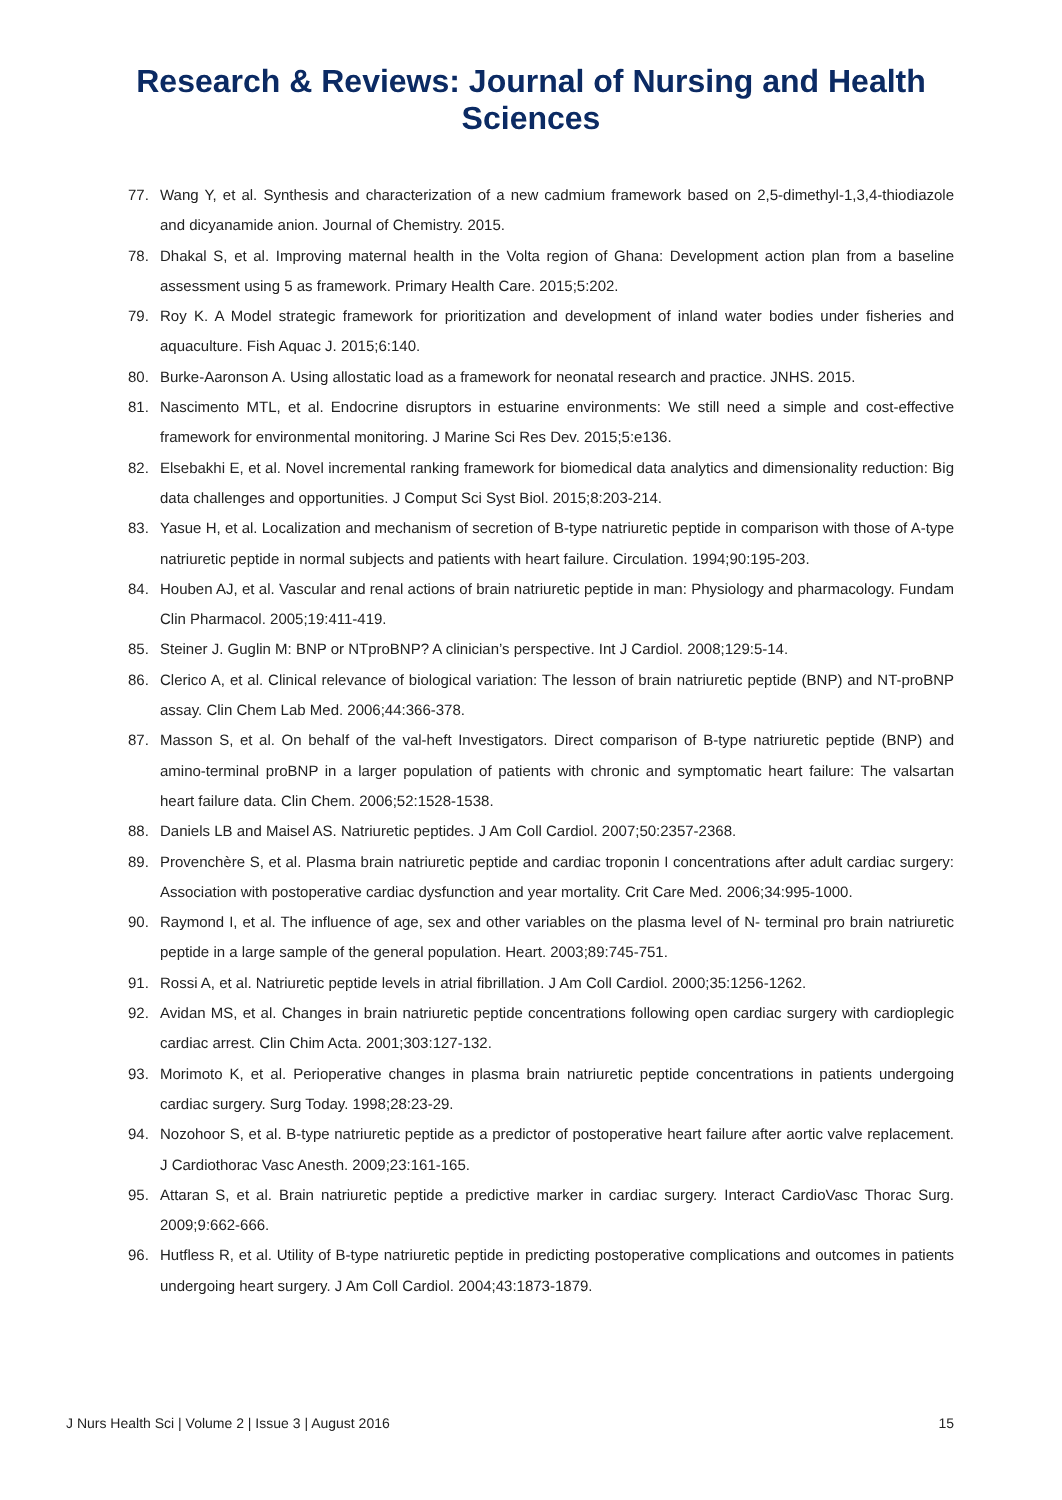Research & Reviews: Journal of Nursing and Health Sciences
77. Wang Y, et al. Synthesis and characterization of a new cadmium framework based on 2,5-dimethyl-1,3,4-thiodiazole and dicyanamide anion. Journal of Chemistry. 2015.
78. Dhakal S, et al. Improving maternal health in the Volta region of Ghana: Development action plan from a baseline assessment using 5 as framework. Primary Health Care. 2015;5:202.
79. Roy K. A Model strategic framework for prioritization and development of inland water bodies under fisheries and aquaculture. Fish Aquac J. 2015;6:140.
80. Burke-Aaronson A. Using allostatic load as a framework for neonatal research and practice. JNHS. 2015.
81. Nascimento MTL, et al. Endocrine disruptors in estuarine environments: We still need a simple and cost-effective framework for environmental monitoring. J Marine Sci Res Dev. 2015;5:e136.
82. Elsebakhi E, et al. Novel incremental ranking framework for biomedical data analytics and dimensionality reduction: Big data challenges and opportunities. J Comput Sci Syst Biol. 2015;8:203-214.
83. Yasue H, et al. Localization and mechanism of secretion of B-type natriuretic peptide in comparison with those of A-type natriuretic peptide in normal subjects and patients with heart failure. Circulation. 1994;90:195-203.
84. Houben AJ, et al. Vascular and renal actions of brain natriuretic peptide in man: Physiology and pharmacology. Fundam Clin Pharmacol. 2005;19:411-419.
85. Steiner J. Guglin M: BNP or NTproBNP? A clinician’s perspective. Int J Cardiol. 2008;129:5-14.
86. Clerico A, et al. Clinical relevance of biological variation: The lesson of brain natriuretic peptide (BNP) and NT-proBNP assay. Clin Chem Lab Med. 2006;44:366-378.
87. Masson S, et al. On behalf of the val-heft Investigators. Direct comparison of B-type natriuretic peptide (BNP) and amino-terminal proBNP in a larger population of patients with chronic and symptomatic heart failure: The valsartan heart failure data. Clin Chem. 2006;52:1528-1538.
88. Daniels LB and Maisel AS. Natriuretic peptides. J Am Coll Cardiol. 2007;50:2357-2368.
89. Provenchère S, et al. Plasma brain natriuretic peptide and cardiac troponin I concentrations after adult cardiac surgery: Association with postoperative cardiac dysfunction and year mortality. Crit Care Med. 2006;34:995-1000.
90. Raymond I, et al. The influence of age, sex and other variables on the plasma level of N- terminal pro brain natriuretic peptide in a large sample of the general population. Heart. 2003;89:745-751.
91. Rossi A, et al. Natriuretic peptide levels in atrial fibrillation. J Am Coll Cardiol. 2000;35:1256-1262.
92. Avidan MS, et al. Changes in brain natriuretic peptide concentrations following open cardiac surgery with cardioplegic cardiac arrest. Clin Chim Acta. 2001;303:127-132.
93. Morimoto K, et al. Perioperative changes in plasma brain natriuretic peptide concentrations in patients undergoing cardiac surgery. Surg Today. 1998;28:23-29.
94. Nozohoor S, et al. B-type natriuretic peptide as a predictor of postoperative heart failure after aortic valve replacement. J Cardiothorac Vasc Anesth. 2009;23:161-165.
95. Attaran S, et al. Brain natriuretic peptide a predictive marker in cardiac surgery. Interact CardioVasc Thorac Surg. 2009;9:662-666.
96. Hutfless R, et al. Utility of B-type natriuretic peptide in predicting postoperative complications and outcomes in patients undergoing heart surgery. J Am Coll Cardiol. 2004;43:1873-1879.
J Nurs Health Sci | Volume 2 | Issue 3 | August 2016 15